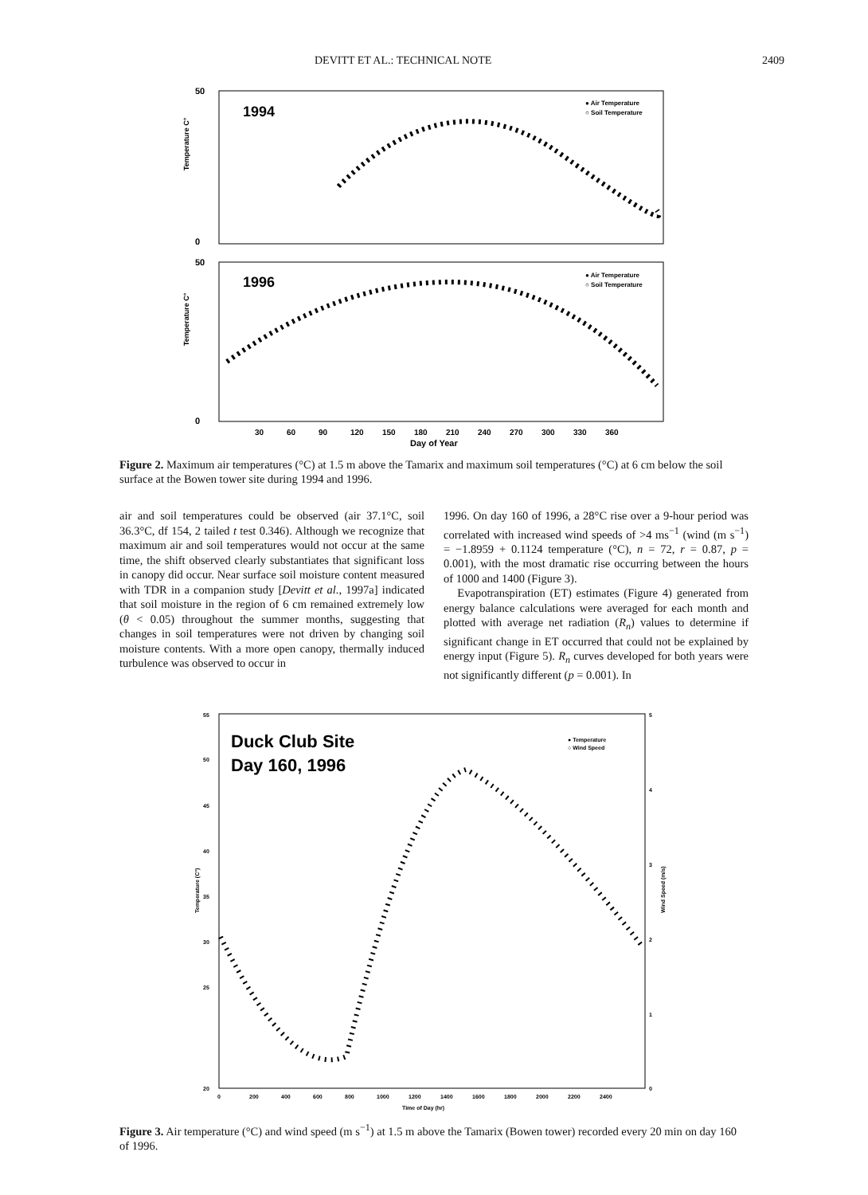DEVITT ET AL.: TECHNICAL NOTE 2409
1994
50
0
1996
50
0
30
60
90
120
150
180
210
240
270
300
330
360
Day of Year
● Air Temperature
○ Soil Temperature
● Air Temperature
○ Soil Temperature
Temperature C°
Temperature C°
Figure 2. Maximum air temperatures (°C) at 1.5 m above the Tamarix and maximum soil temperatures (°C) at 6 cm below the soil surface at the Bowen tower site during 1994 and 1996.
air and soil temperatures could be observed (air 37.1°C, soil 36.3°C, df 154, 2 tailed t test 0.346). Although we recognize that maximum air and soil temperatures would not occur at the same time, the shift observed clearly substantiates that significant loss in canopy did occur. Near surface soil moisture content measured with TDR in a companion study [Devitt et al., 1997a] indicated that soil moisture in the region of 6 cm remained extremely low (θ < 0.05) throughout the summer months, suggesting that changes in soil temperatures were not driven by changing soil moisture contents. With a more open canopy, thermally induced turbulence was observed to occur in
1996. On day 160 of 1996, a 28°C rise over a 9-hour period was correlated with increased wind speeds of >4 ms<sup>−1</sup> (wind (m s<sup>−1</sup>) = −1.8959 + 0.1124 temperature (°C), n = 72, r = 0.87, p = 0.001), with the most dramatic rise occurring between the hours of 1000 and 1400 (Figure 3).
Evapotranspiration (ET) estimates (Figure 4) generated from energy balance calculations were averaged for each month and plotted with average net radiation (R<sub>n</sub>) values to determine if significant change in ET occurred that could not be explained by energy input (Figure 5). R<sub>n</sub> curves developed for both years were not significantly different (p = 0.001). In
Duck Club Site
Day 160, 1996
● Temperature
○ Wind Speed
55
50
45
40
35
30
25
20
5
4
3
2
1
0
0
200
400
600
800
1000
1200
1400
1600
1800
2000
2200
2400
Time of Day (hr)
Temperature (C°)
Wind Speed (m/s)
Figure 3. Air temperature (°C) and wind speed (m s<sup>−1</sup>) at 1.5 m above the Tamarix (Bowen tower) recorded every 20 min on day 160 of 1996.